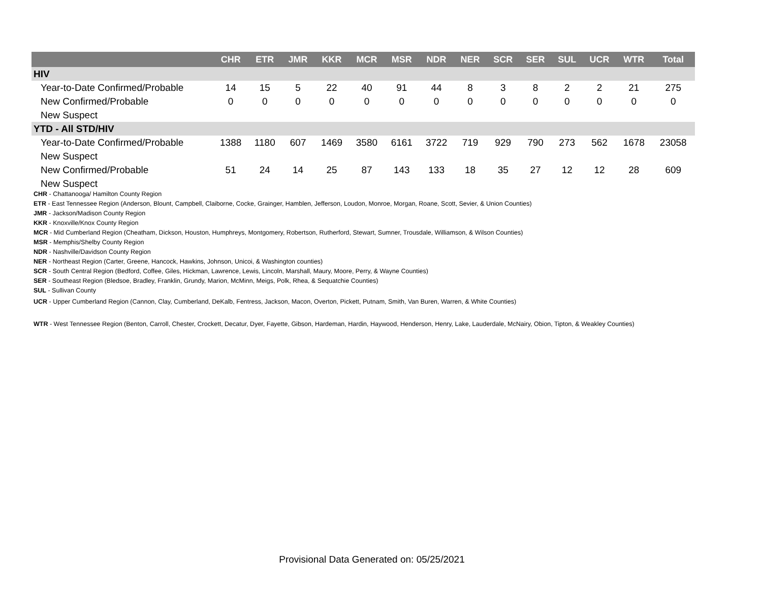| | CHR | ETR | JMR | KKR | MCR | MSR | NDR | NER | SCR | SER | SUL | UCR | WTR | Total |
| --- | --- | --- | --- | --- | --- | --- | --- | --- | --- | --- | --- | --- | --- | --- |
| HIV | | | | | | | | | | | | | | |
| Year-to-Date Confirmed/Probable | 14 | 15 | 5 | 22 | 40 | 91 | 44 | 8 | 3 | 8 | 2 | 2 | 21 | 275 |
| New Confirmed/Probable | 0 | 0 | 0 | 0 | 0 | 0 | 0 | 0 | 0 | 0 | 0 | 0 | 0 | 0 |
| New Suspect | | | | | | | | | | | | | | |
| YTD - All STD/HIV | | | | | | | | | | | | | | |
| Year-to-Date Confirmed/Probable | 1388 | 1180 | 607 | 1469 | 3580 | 6161 | 3722 | 719 | 929 | 790 | 273 | 562 | 1678 | 23058 |
| New Suspect | | | | | | | | | | | | | | |
| New Confirmed/Probable | 51 | 24 | 14 | 25 | 87 | 143 | 133 | 18 | 35 | 27 | 12 | 12 | 28 | 609 |
| New Suspect | | | | | | | | | | | | | | |
CHR - Chattanooga/ Hamilton County Region
ETR - East Tennessee Region (Anderson, Blount, Campbell, Claiborne, Cocke, Grainger, Hamblen, Jefferson, Loudon, Monroe, Morgan, Roane, Scott, Sevier, & Union Counties)
JMR - Jackson/Madison County Region
KKR - Knoxville/Knox County Region
MCR - Mid Cumberland Region (Cheatham, Dickson, Houston, Humphreys, Montgomery, Robertson, Rutherford, Stewart, Sumner, Trousdale, Williamson, & Wilson Counties)
MSR - Memphis/Shelby County Region
NDR - Nashville/Davidson County Region
NER - Northeast Region (Carter, Greene, Hancock, Hawkins, Johnson, Unicoi, & Washington counties)
SCR - South Central Region (Bedford, Coffee, Giles, Hickman, Lawrence, Lewis, Lincoln, Marshall, Maury, Moore, Perry, & Wayne Counties)
SER - Southeast Region (Bledsoe, Bradley, Franklin, Grundy, Marion, McMinn, Meigs, Polk, Rhea, & Sequatchie Counties)
SUL - Sullivan County
UCR - Upper Cumberland Region (Cannon, Clay, Cumberland, DeKalb, Fentress, Jackson, Macon, Overton, Pickett, Putnam, Smith, Van Buren, Warren, & White Counties)
WTR - West Tennessee Region (Benton, Carroll, Chester, Crockett, Decatur, Dyer, Fayette, Gibson, Hardeman, Hardin, Haywood, Henderson, Henry, Lake, Lauderdale, McNairy, Obion, Tipton, & Weakley Counties)
Provisional Data Generated on: 05/25/2021